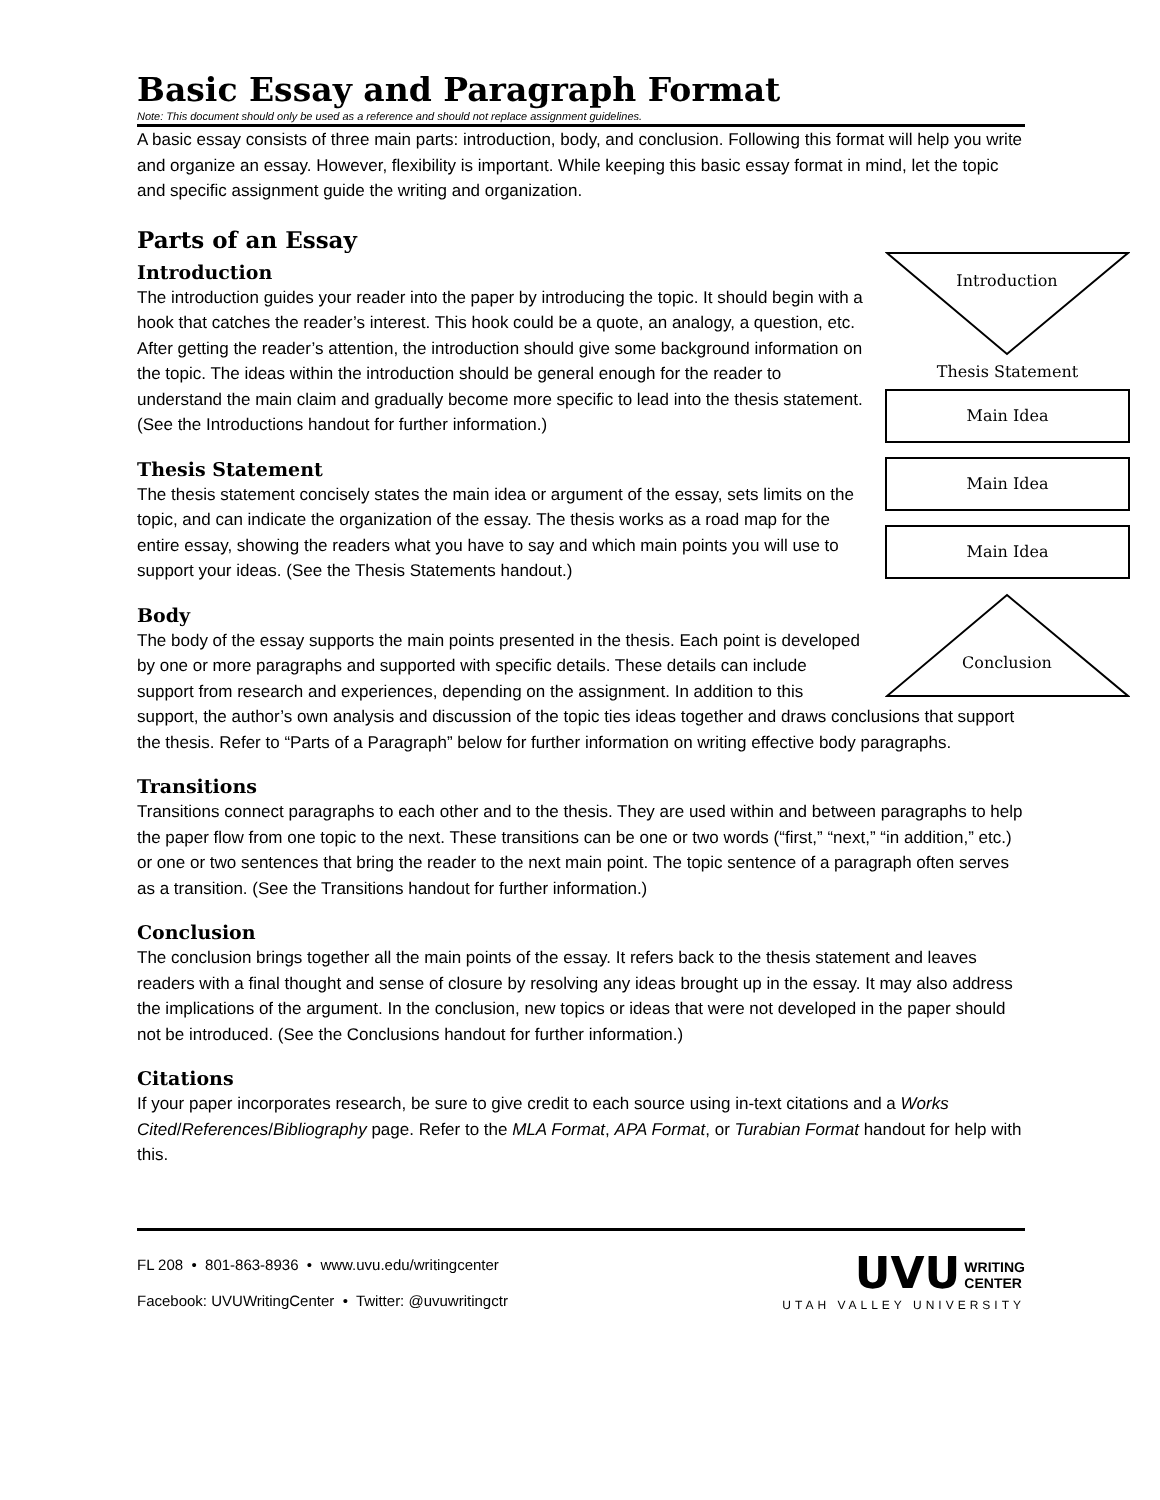Basic Essay and Paragraph Format
Note: This document should only be used as a reference and should not replace assignment guidelines.
A basic essay consists of three main parts: introduction, body, and conclusion. Following this format will help you write and organize an essay. However, flexibility is important. While keeping this basic essay format in mind, let the topic and specific assignment guide the writing and organization.
Parts of an Essay
Introduction
Thesis Statement
Main Idea
Main Idea
Main Idea
Conclusion
Introduction
The introduction guides your reader into the paper by introducing the topic. It should begin with a hook that catches the reader’s interest. This hook could be a quote, an analogy, a question, etc. After getting the reader’s attention, the introduction should give some background information on the topic. The ideas within the introduction should be general enough for the reader to understand the main claim and gradually become more specific to lead into the thesis statement. (See the Introductions handout for further information.)
Thesis Statement
The thesis statement concisely states the main idea or argument of the essay, sets limits on the topic, and can indicate the organization of the essay. The thesis works as a road map for the entire essay, showing the readers what you have to say and which main points you will use to support your ideas. (See the Thesis Statements handout.)
Body
The body of the essay supports the main points presented in the thesis. Each point is developed by one or more paragraphs and supported with specific details. These details can include support from research and experiences, depending on the assignment. In addition to this support, the author’s own analysis and discussion of the topic ties ideas together and draws conclusions that support the thesis. Refer to “Parts of a Paragraph” below for further information on writing effective body paragraphs.
Transitions
Transitions connect paragraphs to each other and to the thesis. They are used within and between paragraphs to help the paper flow from one topic to the next. These transitions can be one or two words (“first,” “next,” “in addition,” etc.) or one or two sentences that bring the reader to the next main point. The topic sentence of a paragraph often serves as a transition. (See the Transitions handout for further information.)
Conclusion
The conclusion brings together all the main points of the essay. It refers back to the thesis statement and leaves readers with a final thought and sense of closure by resolving any ideas brought up in the essay. It may also address the implications of the argument. In the conclusion, new topics or ideas that were not developed in the paper should not be introduced. (See the Conclusions handout for further information.)
Citations
If your paper incorporates research, be sure to give credit to each source using in-text citations and a Works Cited/References/Bibliography page. Refer to the MLA Format, APA Format, or Turabian Format handout for help with this.
FL 208 • 801-863-8936 • www.uvu.edu/writingcenter
Facebook: UVUWritingCenter • Twitter: @uvuwritingctr
UVU WRITING
CENTER
UTAH VALLEY UNIVERSITY